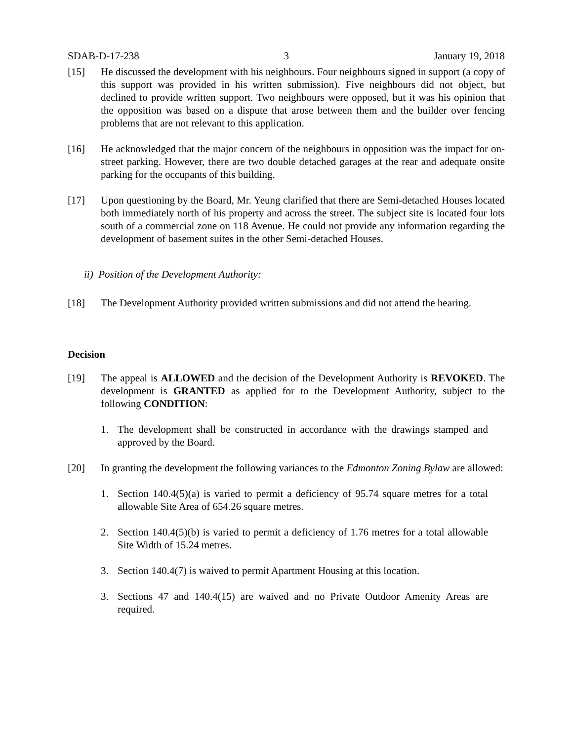SDAB-D-17-238 3 January 19, 2018
[15] He discussed the development with his neighbours. Four neighbours signed in support (a copy of this support was provided in his written submission). Five neighbours did not object, but declined to provide written support. Two neighbours were opposed, but it was his opinion that the opposition was based on a dispute that arose between them and the builder over fencing problems that are not relevant to this application.
[16] He acknowledged that the major concern of the neighbours in opposition was the impact for on-street parking. However, there are two double detached garages at the rear and adequate onsite parking for the occupants of this building.
[17] Upon questioning by the Board, Mr. Yeung clarified that there are Semi-detached Houses located both immediately north of his property and across the street. The subject site is located four lots south of a commercial zone on 118 Avenue. He could not provide any information regarding the development of basement suites in the other Semi-detached Houses.
ii) Position of the Development Authority:
[18] The Development Authority provided written submissions and did not attend the hearing.
Decision
[19] The appeal is ALLOWED and the decision of the Development Authority is REVOKED. The development is GRANTED as applied for to the Development Authority, subject to the following CONDITION:
1. The development shall be constructed in accordance with the drawings stamped and approved by the Board.
[20] In granting the development the following variances to the Edmonton Zoning Bylaw are allowed:
1. Section 140.4(5)(a) is varied to permit a deficiency of 95.74 square metres for a total allowable Site Area of 654.26 square metres.
2. Section 140.4(5)(b) is varied to permit a deficiency of 1.76 metres for a total allowable Site Width of 15.24 metres.
3. Section 140.4(7) is waived to permit Apartment Housing at this location.
3. Sections 47 and 140.4(15) are waived and no Private Outdoor Amenity Areas are required.